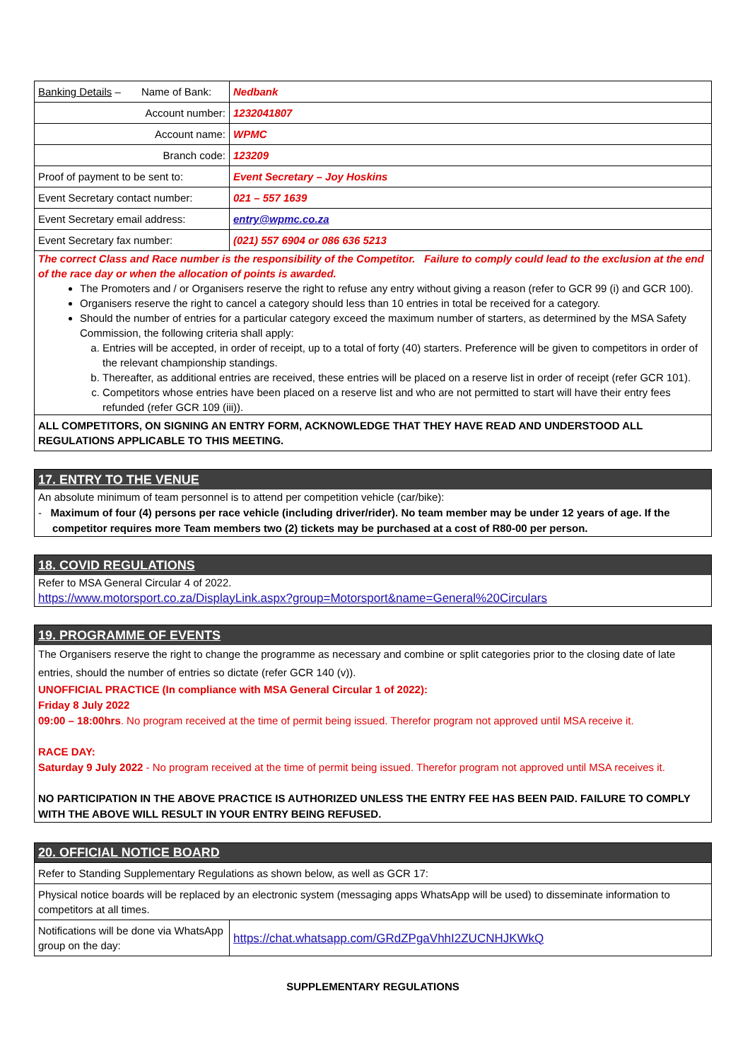| Banking Details – Name of Bank: | Nedbank |
| Account number: | 1232041807 |
| Account name: | WPMC |
| Branch code: | 123209 |
| Proof of payment to be sent to: | Event Secretary – Joy Hoskins |
| Event Secretary contact number: | 021 – 557 1639 |
| Event Secretary email address: | entry@wpmc.co.za |
| Event Secretary fax number: | (021) 557 6904 or 086 636 5213 |
| The correct Class and Race number is the responsibility of the Competitor. Failure to comply could lead to the exclusion at the end of the race day or when the allocation of points is awarded. The Promoters and / or Organisers reserve the right to refuse any entry without giving a reason (refer to GCR 99 (i) and GCR 100). Organisers reserve the right to cancel a category should less than 10 entries in total be received for a category. Should the number of entries for a particular category exceed the maximum number of starters, as determined by the MSA Safety Commission, the following criteria shall apply: a. Entries will be accepted, in order of receipt, up to a total of forty (40) starters. Preference will be given to competitors in order of the relevant championship standings. b. Thereafter, as additional entries are received, these entries will be placed on a reserve list in order of receipt (refer GCR 101). c. Competitors whose entries have been placed on a reserve list and who are not permitted to start will have their entry fees refunded (refer GCR 109 (iii)). | |
| ALL COMPETITORS, ON SIGNING AN ENTRY FORM, ACKNOWLEDGE THAT THEY HAVE READ AND UNDERSTOOD ALL REGULATIONS APPLICABLE TO THIS MEETING. | |
17. ENTRY TO THE VENUE
An absolute minimum of team personnel is to attend per competition vehicle (car/bike):
- Maximum of four (4) persons per race vehicle (including driver/rider). No team member may be under 12 years of age. If the competitor requires more Team members two (2) tickets may be purchased at a cost of R80-00 per person.
18. COVID REGULATIONS
Refer to MSA General Circular 4 of 2022.
https://www.motorsport.co.za/DisplayLink.aspx?group=Motorsport&name=General%20Circulars
19. PROGRAMME OF EVENTS
The Organisers reserve the right to change the programme as necessary and combine or split categories prior to the closing date of late entries, should the number of entries so dictate (refer GCR 140 (v)).
UNOFFICIAL PRACTICE (In compliance with MSA General Circular 1 of 2022):
Friday 8 July 2022
09:00 – 18:00hrs. No program received at the time of permit being issued. Therefor program not approved until MSA receive it.
RACE DAY:
Saturday 9 July 2022 - No program received at the time of permit being issued. Therefor program not approved until MSA receives it.
NO PARTICIPATION IN THE ABOVE PRACTICE IS AUTHORIZED UNLESS THE ENTRY FEE HAS BEEN PAID. FAILURE TO COMPLY WITH THE ABOVE WILL RESULT IN YOUR ENTRY BEING REFUSED.
| 20. OFFICIAL NOTICE BOARD | |
| Refer to Standing Supplementary Regulations as shown below, as well as GCR 17: | |
| Physical notice boards will be replaced by an electronic system (messaging apps WhatsApp will be used) to disseminate information to competitors at all times. | |
| Notifications will be done via WhatsApp group on the day: | https://chat.whatsapp.com/GRdZPgaVhhI2ZUCNHJKWkQ |
SUPPLEMENTARY REGULATIONS